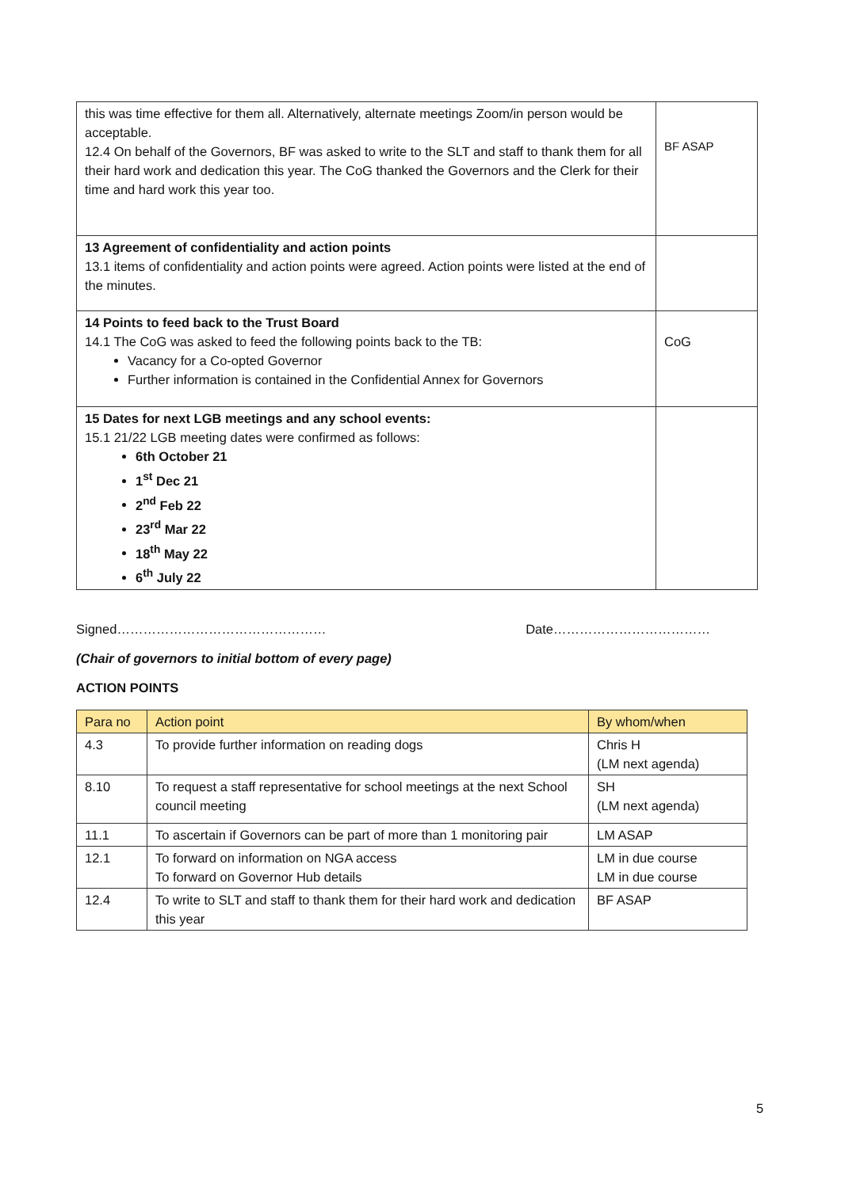| this was time effective for them all. Alternatively, alternate meetings Zoom/in person would be acceptable. 12.4 On behalf of the Governors, BF was asked to write to the SLT and staff to thank them for all their hard work and dedication this year. The CoG thanked the Governors and the Clerk for their time and hard work this year too. | BF ASAP |
| 13 Agreement of confidentiality and action points 13.1 items of confidentiality and action points were agreed. Action points were listed at the end of the minutes. | |
| 14 Points to feed back to the Trust Board 14.1 The CoG was asked to feed the following points back to the TB: Vacancy for a Co-opted Governor Further information is contained in the Confidential Annex for Governors | CoG |
| 15 Dates for next LGB meetings and any school events: 15.1 21/22 LGB meeting dates were confirmed as follows: 6th October 21 1<sup>st</sup> Dec 21 2<sup>nd</sup> Feb 22 23<sup>rd</sup> Mar 22 18<sup>th</sup> May 22 6<sup>th</sup> July 22 | |
Signed………………………………………… Date………………………………
(Chair of governors to initial bottom of every page)
ACTION POINTS
| Para no | Action point | By whom/when |
| --- | --- | --- |
| 4.3 | To provide further information on reading dogs | Chris H (LM next agenda) |
| 8.10 | To request a staff representative for school meetings at the next School council meeting | SH (LM next agenda) |
| 11.1 | To ascertain if Governors can be part of more than 1 monitoring pair | LM ASAP |
| 12.1 | To forward on information on NGA access To forward on Governor Hub details | LM in due course LM in due course |
| 12.4 | To write to SLT and staff to thank them for their hard work and dedication this year | BF ASAP |
5